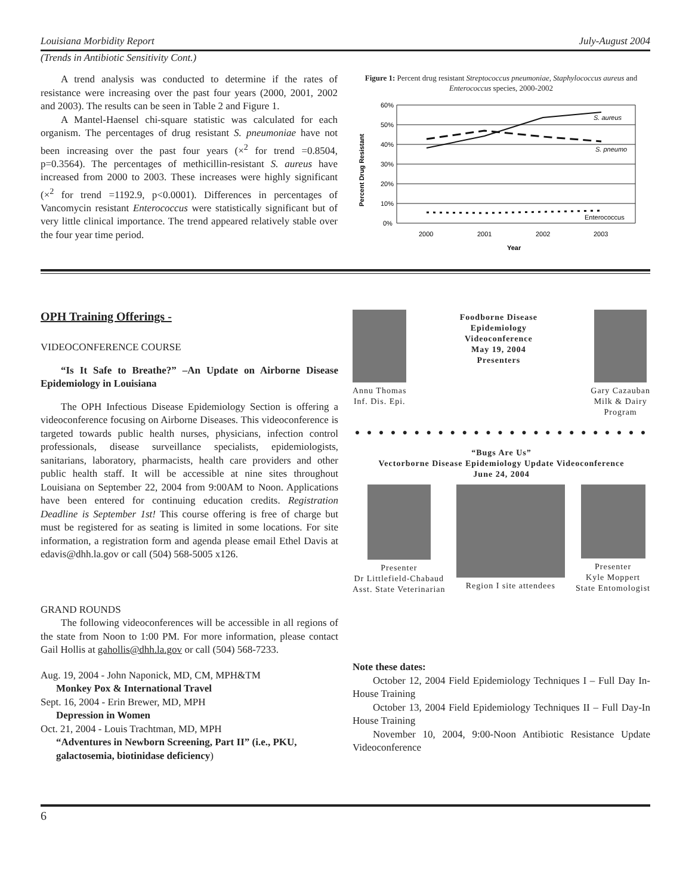Louisiana Morbidity Report July-August 2004
(Trends in Antibiotic Sensitivity Cont.)
A trend analysis was conducted to determine if the rates of resistance were increasing over the past four years (2000, 2001, 2002 and 2003). The results can be seen in Table 2 and Figure 1.
A Mantel-Haensel chi-square statistic was calculated for each organism. The percentages of drug resistant S. pneumoniae have not been increasing over the past four years (×<sup>2</sup> for trend =0.8504, p=0.3564). The percentages of methicillin-resistant S. aureus have increased from 2000 to 2003. These increases were highly significant (×<sup>2</sup> for trend =1192.9, p<0.0001). Differences in percentages of Vancomycin resistant Enterococcus were statistically significant but of very little clinical importance. The trend appeared relatively stable over the four year time period.
Figure 1: Percent drug resistant Streptococcus pneumoniae, Staphylococcus aureus and Enterococcus species, 2000-2002
Percent Drug Resistant
60%
50%
40%
30%
20%
10%
0%
S. aureus
S. pneumo
Enterococcus
2000
2001
2002
2003
Year
OPH Training Offerings -
VIDEOCONFERENCE COURSE
“Is It Safe to Breathe?” –An Update on Airborne Disease Epidemiology in Louisiana
The OPH Infectious Disease Epidemiology Section is offering a videoconference focusing on Airborne Diseases. This videoconference is targeted towards public health nurses, physicians, infection control professionals, disease surveillance specialists, epidemiologists, sanitarians, laboratory, pharmacists, health care providers and other public health staff. It will be accessible at nine sites throughout Louisiana on September 22, 2004 from 9:00AM to Noon. Applications have been entered for continuing education credits. Registration Deadline is September 1st! This course offering is free of charge but must be registered for as seating is limited in some locations. For site information, a registration form and agenda please email Ethel Davis at edavis@dhh.la.gov or call (504) 568-5005 x126.
GRAND ROUNDS
The following videoconferences will be accessible in all regions of the state from Noon to 1:00 PM. For more information, please contact Gail Hollis at gahollis@dhh.la.gov or call (504) 568-7233.
Aug. 19, 2004 - John Naponick, MD, CM, MPH&TM
Monkey Pox & International Travel
Sept. 16, 2004 - Erin Brewer, MD, MPH
Depression in Women
Oct. 21, 2004 - Louis Trachtman, MD, MPH
“Adventures in Newborn Screening, Part II” (i.e., PKU, galactosemia, biotinidase deficiency)
Annu Thomas
Inf. Dis. Epi.
Foodborne Disease
Epidemiology
Videoconference
May 19, 2004
Presenters
Gary Cazauban
Milk & Dairy
Program
● ● ● ● ● ● ● ● ● ● ● ● ● ● ● ● ● ● ● ● ● ● ● ● ●
“Bugs Are Us”
Vectorborne Disease Epidemiology Update Videoconference
June 24, 2004
Presenter
Dr Littlefield-Chabaud
Asst. State Veterinarian
Region I site attendees
Presenter
Kyle Moppert
State Entomologist
Note these dates:
October 12, 2004 Field Epidemiology Techniques I – Full Day In-House Training
October 13, 2004 Field Epidemiology Techniques II – Full Day-In House Training
November 10, 2004, 9:00-Noon Antibiotic Resistance Update Videoconference
6